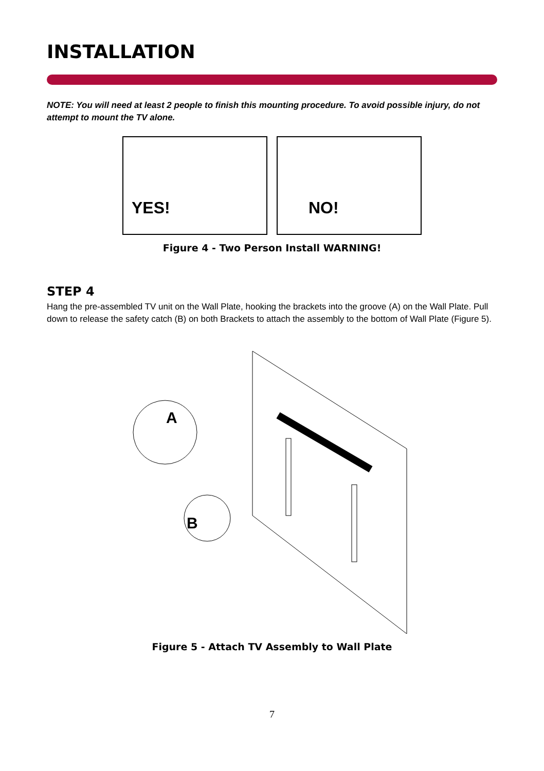INSTALLATION
NOTE: You will need at least 2 people to finish this mounting procedure. To avoid possible injury, do not attempt to mount the TV alone.
YES! NO!
Figure 4 - Two Person Install WARNING!
STEP 4
Hang the pre-assembled TV unit on the Wall Plate, hooking the brackets into the groove (A) on the Wall Plate. Pull down to release the safety catch (B) on both Brackets to attach the assembly to the bottom of Wall Plate (Figure 5).
A
B
Figure 5 - Attach TV Assembly to Wall Plate
7